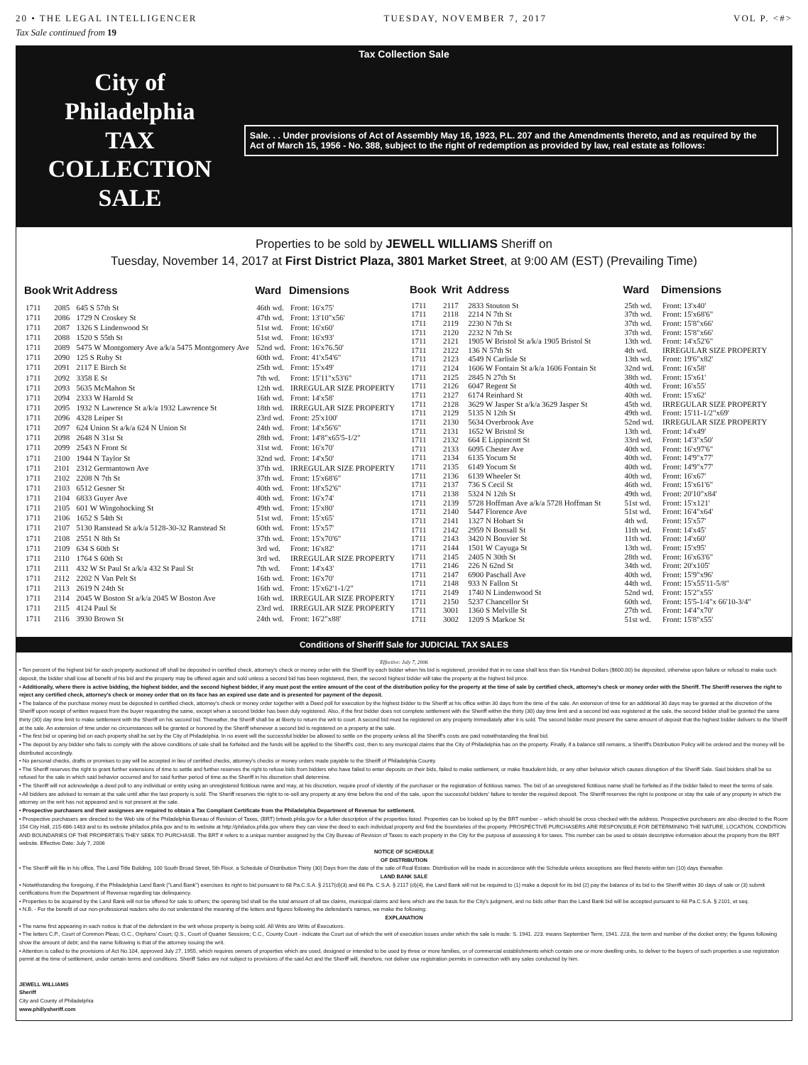20 • THE LEGAL INTELLIGENCER TUESDAY, NOVEMBER 7, 2017 VOL P. <#>
Tax Sale continued from 19
Tax Collection Sale
City of Philadelphia
TAX COLLECTION SALE
Sale. . . Under provisions of Act of Assembly May 16, 1923, P.L. 207 and the Amendments thereto, and as required by the Act of March 15, 1956 - No. 388, subject to the right of redemption as provided by law, real estate as follows:
Properties to be sold by JEWELL WILLIAMS Sheriff on
Tuesday, November 14, 2017 at First District Plaza, 3801 Market Street, at 9:00 AM (EST) (Prevailing Time)
| Book | Writ | Address | Ward | Dimensions |
| --- | --- | --- | --- | --- |
| 1711 | 2085 | 645 S 57th St | 46th wd. | Front: 16'x75' |
| 1711 | 2086 | 1729 N Croskey St | 47th wd. | Front: 13'10"x56' |
| 1711 | 2087 | 1326 S Lindenwood St | 51st wd. | Front: 16'x60' |
| 1711 | 2088 | 1520 S 55th St | 51st wd. | Front: 16'x93' |
| 1711 | 2089 | 5475 W Montgomery Ave a/k/a 5475 Montgomery Ave | 52nd wd. | Front: 16'x76.50' |
| 1711 | 2090 | 125 S Ruby St | 60th wd. | Front: 41'x54'6" |
| 1711 | 2091 | 2117 E Birch St | 25th wd. | Front: 15'x49' |
| 1711 | 2092 | 3358 E St | 7th wd. | Front: 15'11"x53'6" |
| 1711 | 2093 | 5635 McMahon St | 12th wd. | IRREGULAR SIZE PROPERTY |
| 1711 | 2094 | 2333 W Harold St | 16th wd. | Front: 14'x58' |
| 1711 | 2095 | 1932 N Lawrence St a/k/a 1932 Lawrence St | 18th wd. | IRREGULAR SIZE PROPERTY |
| 1711 | 2096 | 4328 Leiper St | 23rd wd. | Front: 25'x100' |
| 1711 | 2097 | 624 Union St a/k/a 624 N Union St | 24th wd. | Front: 14'x56'6" |
| 1711 | 2098 | 2648 N 31st St | 28th wd. | Front: 14'8"x65'5-1/2" |
| 1711 | 2099 | 2543 N Front St | 31st wd. | Front: 16'x70' |
| 1711 | 2100 | 1944 N Taylor St | 32nd wd. | Front: 14'x50' |
| 1711 | 2101 | 2312 Germantown Ave | 37th wd. | IRREGULAR SIZE PROPERTY |
| 1711 | 2102 | 2208 N 7th St | 37th wd. | Front: 15'x68'6" |
| 1711 | 2103 | 6512 Gesner St | 40th wd. | Front: 18'x52'6" |
| 1711 | 2104 | 6833 Guyer Ave | 40th wd. | Front: 16'x74' |
| 1711 | 2105 | 601 W Wingohocking St | 49th wd. | Front: 15'x80' |
| 1711 | 2106 | 1652 S 54th St | 51st wd. | Front: 15'x65' |
| 1711 | 2107 | 5130 Ranstead St a/k/a 5128-30-32 Ranstead St | 60th wd. | Front: 15'x57' |
| 1711 | 2108 | 2551 N 8th St | 37th wd. | Front: 15'x70'6" |
| 1711 | 2109 | 634 S 60th St | 3rd wd. | Front: 16'x82' |
| 1711 | 2110 | 1764 S 60th St | 3rd wd. | IRREGULAR SIZE PROPERTY |
| 1711 | 2111 | 432 W St Paul St a/k/a 432 St Paul St | 7th wd. | Front: 14'x43' |
| 1711 | 2112 | 2202 N Van Pelt St | 16th wd. | Front: 16'x70' |
| 1711 | 2113 | 2619 N 24th St | 16th wd. | Front: 15'x62'1-1/2" |
| 1711 | 2114 | 2045 W Boston St a/k/a 2045 W Boston Ave | 16th wd. | IRREGULAR SIZE PROPERTY |
| 1711 | 2115 | 4124 Paul St | 23rd wd. | IRREGULAR SIZE PROPERTY |
| 1711 | 2116 | 3930 Brown St | 24th wd. | Front: 16'2"x88' |
| Book | Writ | Address | Ward | Dimensions |
| --- | --- | --- | --- | --- |
| 1711 | 2117 | 2833 Stouton St | 25th wd. | Front: 13'x40' |
| 1711 | 2118 | 2214 N 7th St | 37th wd. | Front: 15'x68'6" |
| 1711 | 2119 | 2230 N 7th St | 37th wd. | Front: 15'8"x66' |
| 1711 | 2120 | 2232 N 7th St | 37th wd. | Front: 15'8"x66' |
| 1711 | 2121 | 1905 W Bristol St a/k/a 1905 Bristol St | 13th wd. | Front: 14'x52'6" |
| 1711 | 2122 | 136 N 57th St | 4th wd. | IRREGULAR SIZE PROPERTY |
| 1711 | 2123 | 4549 N Carlisle St | 13th wd. | Front: 19'6"x82' |
| 1711 | 2124 | 1606 W Fontain St a/k/a 1606 Fontain St | 32nd wd. | Front: 16'x58' |
| 1711 | 2125 | 2845 N 27th St | 38th wd. | Front: 15'x61' |
| 1711 | 2126 | 6047 Regent St | 40th wd. | Front: 16'x55' |
| 1711 | 2127 | 6174 Reinhard St | 40th wd. | Front: 15'x62' |
| 1711 | 2128 | 3629 W Jasper St a/k/a 3629 Jasper St | 45th wd. | IRREGULAR SIZE PROPERTY |
| 1711 | 2129 | 5135 N 12th St | 49th wd. | Front: 15'11-1/2"x69' |
| 1711 | 2130 | 5634 Overbrook Ave | 52nd wd. | IRREGULAR SIZE PROPERTY |
| 1711 | 2131 | 1652 W Bristol St | 13th wd. | Front: 14'x49' |
| 1711 | 2132 | 664 E Lippincott St | 33rd wd. | Front: 14'3"x50' |
| 1711 | 2133 | 6095 Chester Ave | 40th wd. | Front: 16'x97'6" |
| 1711 | 2134 | 6135 Yocum St | 40th wd. | Front: 14'9"x77' |
| 1711 | 2135 | 6149 Yocum St | 40th wd. | Front: 14'9"x77' |
| 1711 | 2136 | 6139 Wheeler St | 40th wd. | Front: 16'x67' |
| 1711 | 2137 | 736 S Cecil St | 46th wd. | Front: 15'x61'6" |
| 1711 | 2138 | 5324 N 12th St | 49th wd. | Front: 20'10"x84' |
| 1711 | 2139 | 5728 Hoffman Ave a/k/a 5728 Hoffman St | 51st wd. | Front: 15'x121' |
| 1711 | 2140 | 5447 Florence Ave | 51st wd. | Front: 16'4"x64' |
| 1711 | 2141 | 1327 N Hobart St | 4th wd. | Front: 15'x57' |
| 1711 | 2142 | 2959 N Bonsall St | 11th wd. | Front: 14'x45' |
| 1711 | 2143 | 3420 N Bouvier St | 11th wd. | Front: 14'x60' |
| 1711 | 2144 | 1501 W Cayuga St | 13th wd. | Front: 15'x95' |
| 1711 | 2145 | 2405 N 30th St | 28th wd. | Front: 16'x63'6" |
| 1711 | 2146 | 226 N 62nd St | 34th wd. | Front: 20'x105' |
| 1711 | 2147 | 6900 Paschall Ave | 40th wd. | Front: 15'9"x96' |
| 1711 | 2148 | 933 N Fallon St | 44th wd. | Front: 15'x55'11-5/8" |
| 1711 | 2149 | 1740 N Lindenwood St | 52nd wd. | Front: 15'2"x55' |
| 1711 | 2150 | 5237 Chancellor St | 60th wd. | Front: 15'5-1/4"x 66'10-3/4" |
| 1711 | 3001 | 1360 S Melville St | 27th wd. | Front: 14'4"x70' |
| 1711 | 3002 | 1209 S Markoe St | 51st wd. | Front: 15'8"x55' |
Conditions of Sheriff Sale for JUDICIAL TAX SALES
Effective: July 7, 2006
• Ten percent of the highest bid for each property auctioned off shall be deposited in certified check, attorney's check or money order with the Sheriff by each bidder when his bid is registered, provided that in no case shall less than Six Hundred Dollars ($600.00) be deposited, otherwise upon failure or refusal to make such deposit, the bidder shall lose all benefit of his bid and the property may be offered again and sold unless a second bid has been registered, then, the second highest bidder will take the property at the highest bid price.
• Additionally, where there is active bidding, the highest bidder, and the second highest bidder, if any must post the entire amount of the cost of the distribution policy for the property at the time of sale by certified check, attorney's check or money order with the Sheriff. The Sheriff reserves the right to reject any certified check, attorney's check or money order that on its face has an expired use date and is presented for payment of the deposit.
• The balance of the purchase money must be deposited in certified check, attorney's check or money order together with a Deed poll for execution by the highest bidder to the Sheriff at his office within 30 days from the time of the sale. An extension of time for an additional 30 days may be granted at the discretion of the Sheriff upon receipt of written request from the buyer requesting the same, except when a second bidder has been duly registered. Also, if the first bidder does not complete settlement with the Sheriff within the thirty (30) day time limit and a second bid was registered at the sale, the second bidder shall be granted the same thirty (30) day time limit to make settlement with the Sheriff on his second bid. Thereafter, the Sheriff shall be at liberty to return the writ to court. A second bid must be registered on any property immediately after it is sold. The second bidder must present the same amount of deposit that the highest bidder delivers to the Sheriff at the sale. An extension of time under no circumstances will be granted or honored by the Sheriff whenever a second bid is registered on a property at the sale.
• The first bid or opening bid on each property shall be set by the City of Philadelphia. In no event will the successful bidder be allowed to settle on the property unless all the Sheriff's costs are paid notwithstanding the final bid.
• The deposit by any bidder who fails to comply with the above conditions of sale shall be forfeited and the funds will be applied to the Sheriff's cost, then to any municipal claims that the City of Philadelphia has on the property. Finally, if a balance still remains, a Sheriff's Distribution Policy will be ordered and the money will be distributed accordingly.
• No personal checks, drafts or promises to pay will be accepted in lieu of certified checks, attorney's checks or money orders made payable to the Sheriff of Philadelphia County.
• The Sheriff reserves the right to grant further extensions of time to settle and further reserves the right to refuse bids from bidders who have failed to enter deposits on their bids, failed to make settlement, or make fraudulent bids, or any other behavior which causes disruption of the Sheriff Sale. Said bidders shall be so refused for the sale in which said behavior occurred and for said further period of time as the Sheriff in his discretion shall determine.
• The Sheriff will not acknowledge a deed poll to any individual or entity using an unregistered fictitious name and may, at his discretion, require proof of identity of the purchaser or the registration of fictitious names. The bid of an unregistered fictitious name shall be forfeited as if the bidder failed to meet the terms of sale.
• All bidders are advised to remain at the sale until after the last property is sold. The Sheriff reserves the right to re-sell any property at any time before the end of the sale, upon the successful bidders' failure to tender the required deposit. The Sheriff reserves the right to postpone or stay the sale of any property in which the attorney on the writ has not appeared and is not present at the sale.
• Prospective purchasers and their assignees are required to obtain a Tax Compliant Certificate from the Philadelphia Department of Revenue for settlement.
• Prospective purchasers are directed to the Web site of the Philadelphia Bureau of Revision of Taxes, (BRT) brtweb.phila.gov for a fuller description of the properties listed. Properties can be looked up by the BRT number – which should be cross checked with the address. Prospective purchasers are also directed to the Room 154 City Hall, 215-686-1483 and to its website philadox.phila.gov and to its website at http://philadox.phila.gov where they can view the deed to each individual property and find the boundaries of the property. PROSPECTIVE PURCHASERS ARE RESPONSIBLE FOR DETERMINING THE NATURE, LOCATION, CONDITION AND BOUNDARIES OF THE PROPERTIES THEY SEEK TO PURCHASE. The BRT # refers to a unique number assigned by the City Bureau of Revision of Taxes to each property in the City for the purpose of assessing it for taxes. This number can be used to obtain descriptive information about the property from the BRT website. Effective Date: July 7, 2006
NOTICE OF SCHEDULE
OF DISTRIBUTION
• The Sheriff will file in his office, The Land Title Building, 100 South Broad Street, 5th Floor, a Schedule of Distribution Thirty (30) Days from the date of the sale of Real Estate. Distribution will be made in accordance with the Schedule unless exceptions are filed thereto within ten (10) days thereafter.
LAND BANK SALE
• Notwithstanding the foregoing, if the Philadelphia Land Bank ("Land Bank") exercises its right to bid pursuant to 68 Pa.C.S.A. § 2117(d)(3) and 68 Pa. C.S.A. § 2117 (d)(4), the Land Bank will not be required to (1) make a deposit for its bid (2) pay the balance of its bid to the Sheriff within 30 days of sale or (3) submit certifications from the Department of Revenue regarding tax delinquency.
• Properties to be acquired by the Land Bank will not be offered for sale to others; the opening bid shall be the total amount of all tax claims, municipal claims and liens which are the basis for the City's judgment, and no bids other than the Land Bank bid will be accepted pursuant to 68 Pa.C.S.A. § 2101, et seq.
• N.B. - For the benefit of our non-professional readers who do not understand the meaning of the letters and figures following the defendant's names, we make the following.
EXPLANATION
• The name first appearing in each notice is that of the defendant in the writ whose property is being sold. All Writs are Writs of Executions.
• The letters C.P., Court of Common Pleas; O.C., Orphans' Court; Q.S., Court of Quarter Sessions; C.C., County Court - indicate the Court out of which the writ of execution issues under which the sale is made: S. 1941. 223. means September Term, 1941. 223, the term and number of the docket entry; the figures following show the amount of debt; and the name following is that of the attorney issuing the writ.
• Attention is called to the provisions of Act No.104, approved July 27, 1955, which requires owners of properties which are used, designed or intended to be used by three or more families, or of commercial establishments which contain one or more dwelling units, to deliver to the buyers of such properties a use registration permit at the time of settlement, under certain terms and conditions. Sheriff Sales are not subject to provisions of the said Act and the Sheriff will, therefore, not deliver use registration permits in connection with any sales conducted by him.
JEWELL WILLIAMS
Sheriff
City and County of Philadelphia
www.phillysheriff.com